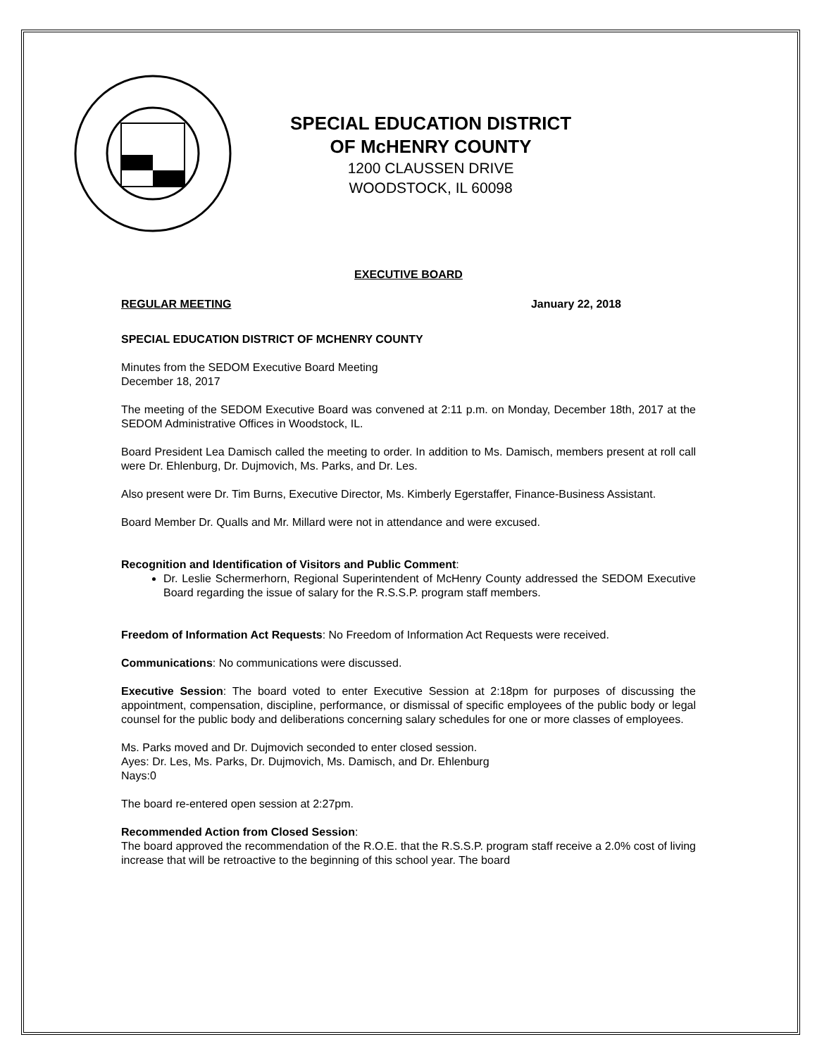SPECIAL EDUCATION DISTRICT
OF McHENRY COUNTY
1200 CLAUSSEN DRIVE
WOODSTOCK, IL 60098
EXECUTIVE BOARD
REGULAR MEETING January 22, 2018
SPECIAL EDUCATION DISTRICT OF MCHENRY COUNTY
Minutes from the SEDOM Executive Board Meeting
December 18, 2017
The meeting of the SEDOM Executive Board was convened at 2:11 p.m. on Monday, December 18th, 2017 at the SEDOM Administrative Offices in Woodstock, IL.
Board President Lea Damisch called the meeting to order. In addition to Ms. Damisch, members present at roll call were Dr. Ehlenburg, Dr. Dujmovich, Ms. Parks, and Dr. Les.
Also present were Dr. Tim Burns, Executive Director, Ms. Kimberly Egerstaffer, Finance-Business Assistant.
Board Member Dr. Qualls and Mr. Millard were not in attendance and were excused.
Recognition and Identification of Visitors and Public Comment:
Dr. Leslie Schermerhorn, Regional Superintendent of McHenry County addressed the SEDOM Executive Board regarding the issue of salary for the R.S.S.P. program staff members.
Freedom of Information Act Requests: No Freedom of Information Act Requests were received.
Communications: No communications were discussed.
Executive Session: The board voted to enter Executive Session at 2:18pm for purposes of discussing the appointment, compensation, discipline, performance, or dismissal of specific employees of the public body or legal counsel for the public body and deliberations concerning salary schedules for one or more classes of employees.
Ms. Parks moved and Dr. Dujmovich seconded to enter closed session.
Ayes: Dr. Les, Ms. Parks, Dr. Dujmovich, Ms. Damisch, and Dr. Ehlenburg
Nays:0
The board re-entered open session at 2:27pm.
Recommended Action from Closed Session:
The board approved the recommendation of the R.O.E. that the R.S.S.P. program staff receive a 2.0% cost of living increase that will be retroactive to the beginning of this school year. The board